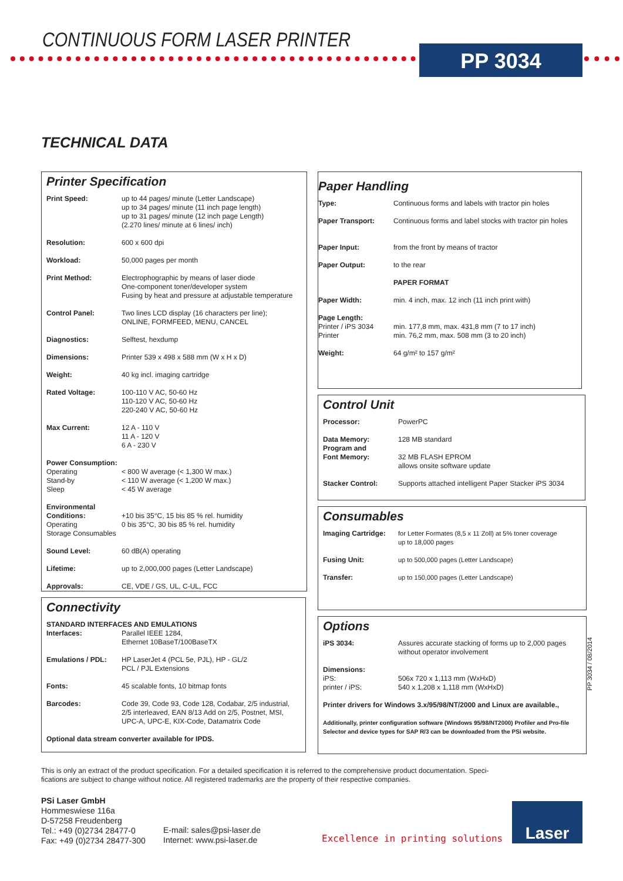CONTINUOUS FORM LASER PRINTER
PP 3034
TECHNICAL DATA
Printer Specification
| Print Speed: | up to 44 pages/ minute (Letter Landscape) up to 34 pages/ minute (11 inch page length) up to 31 pages/ minute (12 inch page Length) (2.270 lines/ minute at 6 lines/ inch) |
| Resolution: | 600 x 600 dpi |
| Workload: | 50,000 pages per month |
| Print Method: | Electrophographic by means of laser diode One-component toner/developer system Fusing by heat and pressure at adjustable temperature |
| Control Panel: | Two lines LCD display (16 characters per line); ONLINE, FORMFEED, MENU, CANCEL |
| Diagnostics: | Selftest, hexdump |
| Dimensions: | Printer 539 x 498 x 588 mm (W x H x D) |
| Weight: | 40 kg incl. imaging cartridge |
| Rated Voltage: | 100-110 V AC, 50-60 Hz 110-120 V AC, 50-60 Hz 220-240 V AC, 50-60 Hz |
| Max Current: | 12 A - 110 V 11 A - 120 V 6 A - 230 V |
| Power Consumption: Operating Stand-by Sleep | < 800 W average (< 1,300 W max.) < 110 W average (< 1,200 W max.) < 45 W average |
| Environmental Conditions: Operating Storage Consumables | +10 bis 35°C, 15 bis 85 % rel. humidity 0 bis 35°C, 30 bis 85 % rel. humidity |
| Sound Level: | 60 dB(A) operating |
| Lifetime: | up to 2,000,000 pages (Letter Landscape) |
| Approvals: | CE, VDE / GS, UL, C-UL, FCC |
Connectivity
| STANDARD INTERFACES AND EMULATIONS | |
| Interfaces: | Parallel IEEE 1284, Ethernet 10BaseT/100BaseTX |
| Emulations / PDL: | HP LaserJet 4 (PCL 5e, PJL), HP - GL/2 PCL / PJL Extensions |
| Fonts: | 45 scalable fonts, 10 bitmap fonts |
| Barcodes: | Code 39, Code 93, Code 128, Codabar, 2/5 industrial, 2/5 interleaved, EAN 8/13 Add on 2/5, Postnet, MSI, UPC-A, UPC-E, KIX-Code, Datamatrix Code |
| Optional data stream converter available for IPDS. | |
Paper Handling
| Type: | Continuous forms and labels with tractor pin holes |
| Paper Transport: | Continuous forms and label stocks with tractor pin holes |
| Paper Input: | from the front by means of tractor |
| Paper Output: | to the rear |
| | PAPER FORMAT |
| Paper Width: | min. 4 inch, max. 12 inch (11 inch print with) |
| Page Length: Printer / iPS 3034 Printer | min. 177,8 mm, max. 431,8 mm (7 to 17 inch) min. 76,2 mm, max. 508 mm (3 to 20 inch) |
| Weight: | 64 g/m² to 157 g/m² |
Control Unit
| Processor: | PowerPC |
| Data Memory: Program and Font Memory: | 128 MB standard 32 MB FLASH EPROM allows onsite software update |
| Stacker Control: | Supports attached intelligent Paper Stacker iPS 3034 |
Consumables
| Imaging Cartridge: | for Letter Formates (8,5 x 11 Zoll) at 5% toner coverage up to 18,000 pages |
| Fusing Unit: | up to 500,000 pages (Letter Landscape) |
| Transfer: | up to 150,000 pages (Letter Landscape) |
Options
| iPS 3034: | Assures accurate stacking of forms up to 2,000 pages without operator involvement |
| Dimensions: iPS: printer / iPS: | 506x 720 x 1,113 mm (WxHxD) 540 x 1,208 x 1,118 mm (WxHxD) |
| Printer drivers for Windows 3.x/95/98/NT/2000 and Linux are available., | |
| Additionally, printer configuration software (Windows 95/98/NT2000) Profiler and Pro-file Selector and device types for SAP R/3 can be downloaded from the PSi website. | |
PP 3034 / 08/2014
This is only an extract of the product specification. For a detailed specification it is referred to the comprehensive product documentation. Speci-fications are subject to change without notice. All registered trademarks are the property of their respective companies.
PSi Laser GmbH
Hommeswiese 116a
D-57258 Freudenberg
Tel.: +49 (0)2734 28477-0
Fax: +49 (0)2734 28477-300
E-mail: sales@psi-laser.de
Internet: www.psi-laser.de
Excellence in printing solutions
Laser